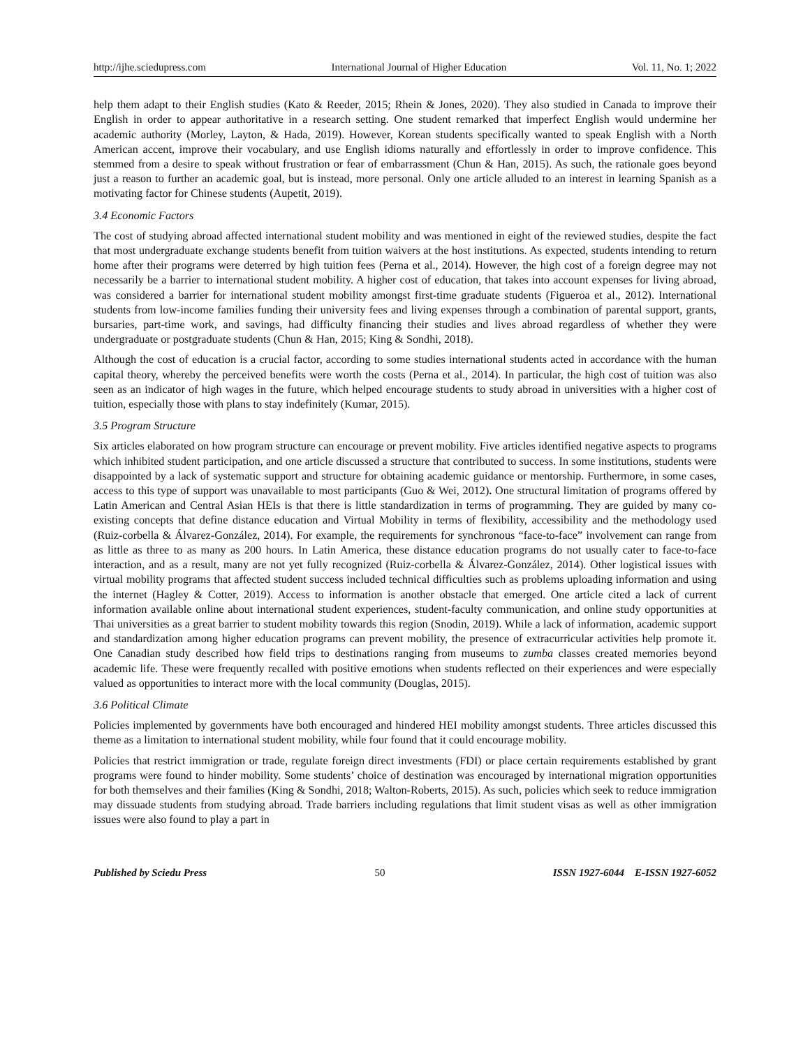http://ijhe.sciedupress.com International Journal of Higher Education Vol. 11, No. 1; 2022
help them adapt to their English studies (Kato & Reeder, 2015; Rhein & Jones, 2020). They also studied in Canada to improve their English in order to appear authoritative in a research setting. One student remarked that imperfect English would undermine her academic authority (Morley, Layton, & Hada, 2019). However, Korean students specifically wanted to speak English with a North American accent, improve their vocabulary, and use English idioms naturally and effortlessly in order to improve confidence. This stemmed from a desire to speak without frustration or fear of embarrassment (Chun & Han, 2015). As such, the rationale goes beyond just a reason to further an academic goal, but is instead, more personal. Only one article alluded to an interest in learning Spanish as a motivating factor for Chinese students (Aupetit, 2019).
3.4 Economic Factors
The cost of studying abroad affected international student mobility and was mentioned in eight of the reviewed studies, despite the fact that most undergraduate exchange students benefit from tuition waivers at the host institutions. As expected, students intending to return home after their programs were deterred by high tuition fees (Perna et al., 2014). However, the high cost of a foreign degree may not necessarily be a barrier to international student mobility. A higher cost of education, that takes into account expenses for living abroad, was considered a barrier for international student mobility amongst first-time graduate students (Figueroa et al., 2012). International students from low-income families funding their university fees and living expenses through a combination of parental support, grants, bursaries, part-time work, and savings, had difficulty financing their studies and lives abroad regardless of whether they were undergraduate or postgraduate students (Chun & Han, 2015; King & Sondhi, 2018).
Although the cost of education is a crucial factor, according to some studies international students acted in accordance with the human capital theory, whereby the perceived benefits were worth the costs (Perna et al., 2014). In particular, the high cost of tuition was also seen as an indicator of high wages in the future, which helped encourage students to study abroad in universities with a higher cost of tuition, especially those with plans to stay indefinitely (Kumar, 2015).
3.5 Program Structure
Six articles elaborated on how program structure can encourage or prevent mobility. Five articles identified negative aspects to programs which inhibited student participation, and one article discussed a structure that contributed to success. In some institutions, students were disappointed by a lack of systematic support and structure for obtaining academic guidance or mentorship. Furthermore, in some cases, access to this type of support was unavailable to most participants (Guo & Wei, 2012). One structural limitation of programs offered by Latin American and Central Asian HEIs is that there is little standardization in terms of programming. They are guided by many co-existing concepts that define distance education and Virtual Mobility in terms of flexibility, accessibility and the methodology used (Ruiz-corbella & Álvarez-González, 2014). For example, the requirements for synchronous “face-to-face” involvement can range from as little as three to as many as 200 hours. In Latin America, these distance education programs do not usually cater to face-to-face interaction, and as a result, many are not yet fully recognized (Ruiz-corbella & Álvarez-González, 2014). Other logistical issues with virtual mobility programs that affected student success included technical difficulties such as problems uploading information and using the internet (Hagley & Cotter, 2019). Access to information is another obstacle that emerged. One article cited a lack of current information available online about international student experiences, student-faculty communication, and online study opportunities at Thai universities as a great barrier to student mobility towards this region (Snodin, 2019). While a lack of information, academic support and standardization among higher education programs can prevent mobility, the presence of extracurricular activities help promote it. One Canadian study described how field trips to destinations ranging from museums to zumba classes created memories beyond academic life. These were frequently recalled with positive emotions when students reflected on their experiences and were especially valued as opportunities to interact more with the local community (Douglas, 2015).
3.6 Political Climate
Policies implemented by governments have both encouraged and hindered HEI mobility amongst students. Three articles discussed this theme as a limitation to international student mobility, while four found that it could encourage mobility.
Policies that restrict immigration or trade, regulate foreign direct investments (FDI) or place certain requirements established by grant programs were found to hinder mobility. Some students’ choice of destination was encouraged by international migration opportunities for both themselves and their families (King & Sondhi, 2018; Walton-Roberts, 2015). As such, policies which seek to reduce immigration may dissuade students from studying abroad. Trade barriers including regulations that limit student visas as well as other immigration issues were also found to play a part in
Published by Sciedu Press 50 ISSN 1927-6044 E-ISSN 1927-6052